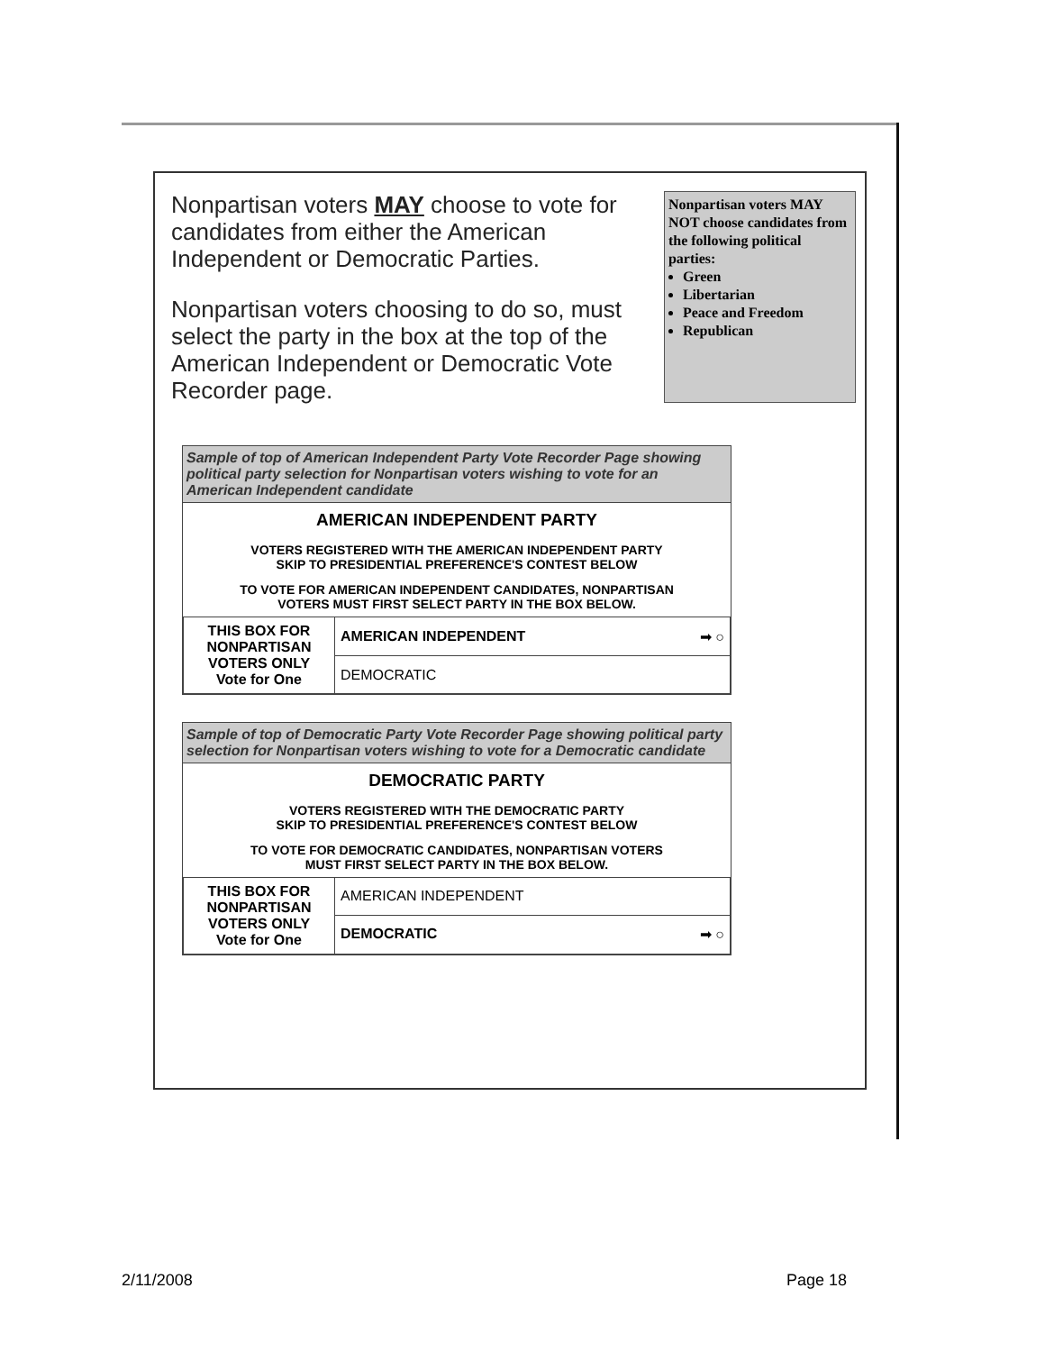Nonpartisan voters MAY choose to vote for candidates from either the American Independent or Democratic Parties.
Nonpartisan voters choosing to do so, must select the party in the box at the top of the American Independent or Democratic Vote Recorder page.
Nonpartisan voters MAY NOT choose candidates from the following political parties:
Green
Libertarian
Peace and Freedom
Republican
Sample of top of American Independent Party Vote Recorder Page showing political party selection for Nonpartisan voters wishing to vote for an American Independent candidate
AMERICAN INDEPENDENT PARTY
VOTERS REGISTERED WITH THE AMERICAN INDEPENDENT PARTY
SKIP TO PRESIDENTIAL PREFERENCE'S CONTEST BELOW
TO VOTE FOR AMERICAN INDEPENDENT CANDIDATES, NONPARTISAN
VOTERS MUST FIRST SELECT PARTY IN THE BOX BELOW.
| THIS BOX FOR NONPARTISAN VOTERS ONLY Vote for One | AMERICAN INDEPENDENT ➡ ○ |
| | DEMOCRATIC |
Sample of top of Democratic Party Vote Recorder Page showing political party selection for Nonpartisan voters wishing to vote for a Democratic candidate
DEMOCRATIC PARTY
VOTERS REGISTERED WITH THE DEMOCRATIC PARTY
SKIP TO PRESIDENTIAL PREFERENCE'S CONTEST BELOW
TO VOTE FOR DEMOCRATIC CANDIDATES, NONPARTISAN VOTERS
MUST FIRST SELECT PARTY IN THE BOX BELOW.
| THIS BOX FOR NONPARTISAN VOTERS ONLY Vote for One | AMERICAN INDEPENDENT |
| | DEMOCRATIC ➡ ○ |
2/11/2008 Page 18